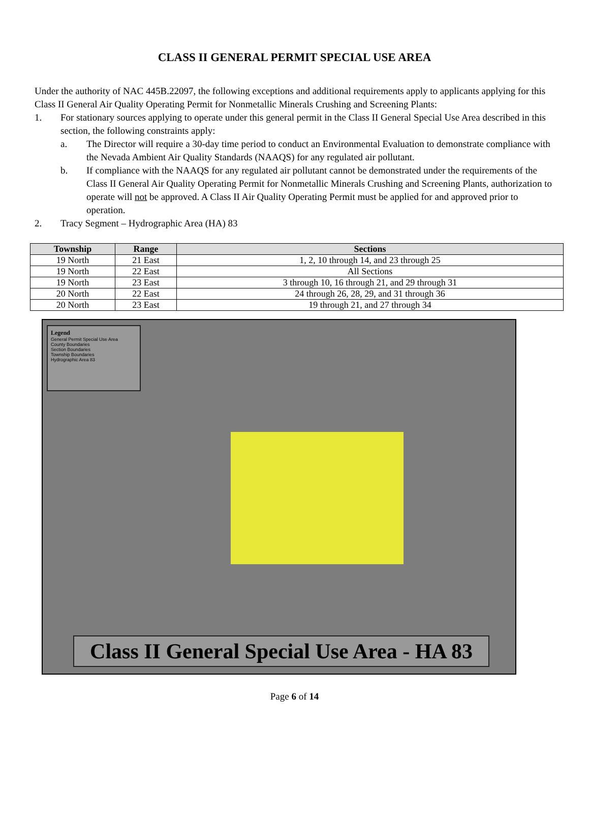CLASS II GENERAL PERMIT SPECIAL USE AREA
Under the authority of NAC 445B.22097, the following exceptions and additional requirements apply to applicants applying for this Class II General Air Quality Operating Permit for Nonmetallic Minerals Crushing and Screening Plants:
1. For stationary sources applying to operate under this general permit in the Class II General Special Use Area described in this section, the following constraints apply:
a. The Director will require a 30-day time period to conduct an Environmental Evaluation to demonstrate compliance with the Nevada Ambient Air Quality Standards (NAAQS) for any regulated air pollutant.
b. If compliance with the NAAQS for any regulated air pollutant cannot be demonstrated under the requirements of the Class II General Air Quality Operating Permit for Nonmetallic Minerals Crushing and Screening Plants, authorization to operate will not be approved. A Class II Air Quality Operating Permit must be applied for and approved prior to operation.
2. Tracy Segment – Hydrographic Area (HA) 83
| Township | Range | Sections |
| --- | --- | --- |
| 19 North | 21 East | 1, 2, 10 through 14, and 23 through 25 |
| 19 North | 22 East | All Sections |
| 19 North | 23 East | 3 through 10, 16 through 21, and 29 through 31 |
| 20 North | 22 East | 24 through 26, 28, 29, and 31 through 36 |
| 20 North | 23 East | 19 through 21, and 27 through 34 |
Legend
General Permit Special Use Area
County Boundaries
Section Boundaries
Township Boundaries
Hydrographic Area 83
Class II General Special Use Area - HA 83
Page 6 of 14